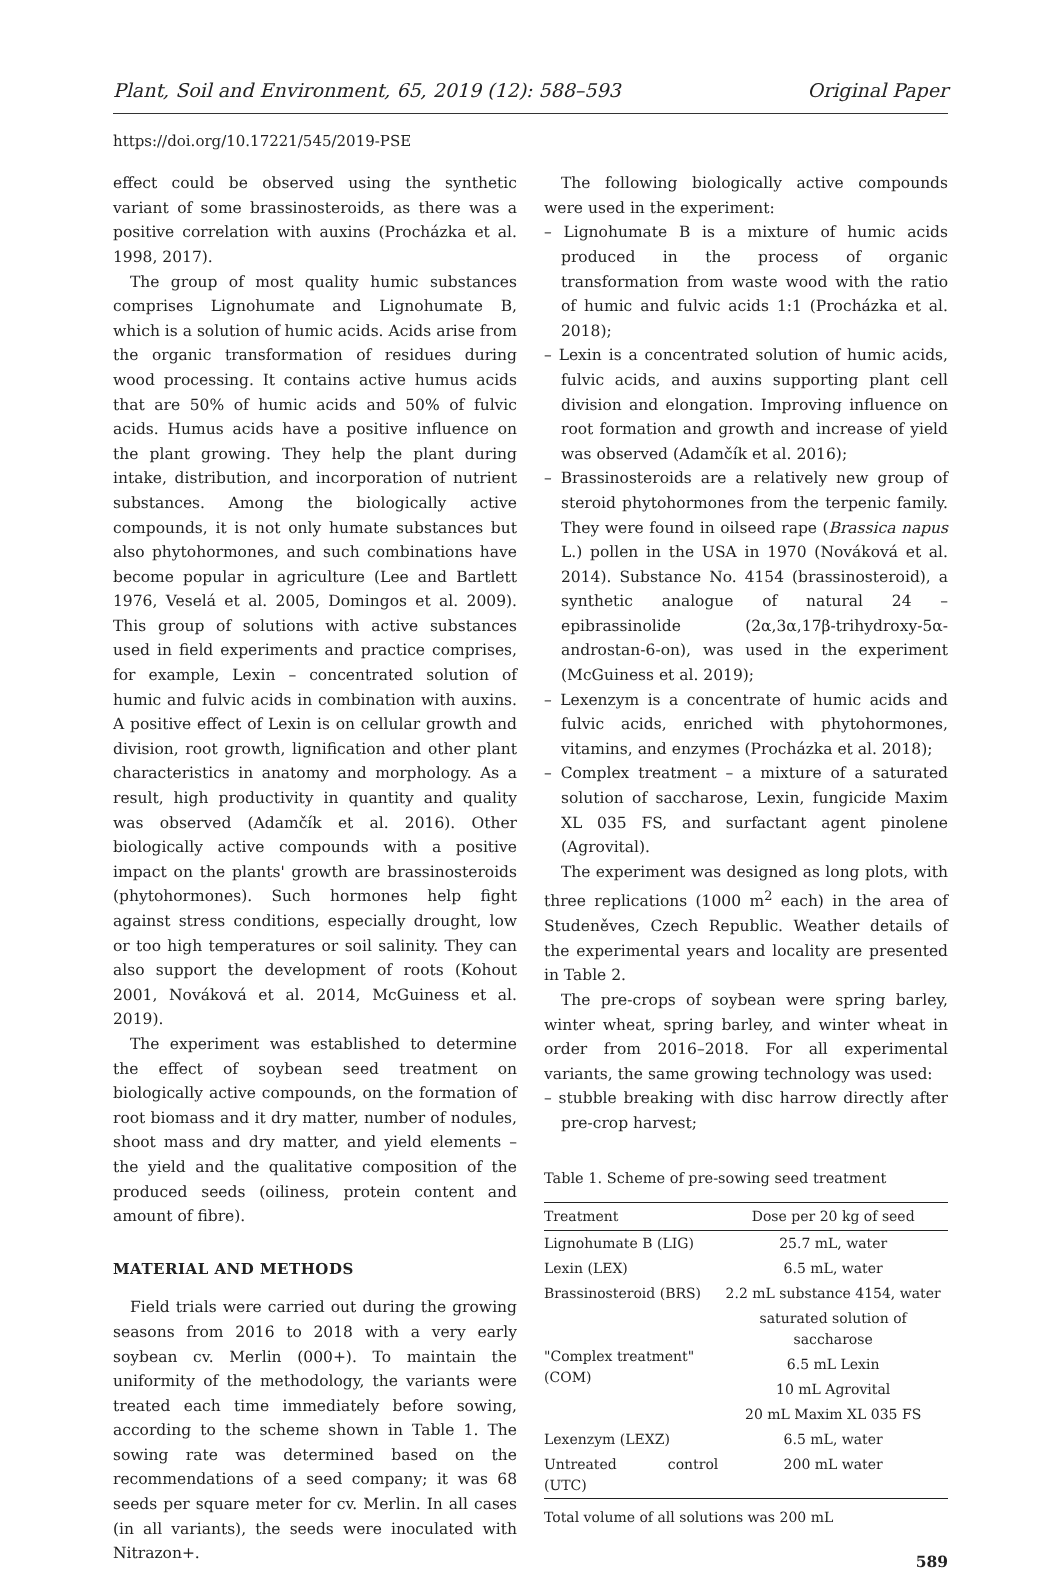Plant, Soil and Environment, 65, 2019 (12): 588–593 Original Paper
https://doi.org/10.17221/545/2019-PSE
effect could be observed using the synthetic variant of some brassinosteroids, as there was a positive correlation with auxins (Procházka et al. 1998, 2017).
The group of most quality humic substances comprises Lignohumate and Lignohumate B, which is a solution of humic acids. Acids arise from the organic transformation of residues during wood processing. It contains active humus acids that are 50% of humic acids and 50% of fulvic acids. Humus acids have a positive influence on the plant growing. They help the plant during intake, distribution, and incorporation of nutrient substances. Among the biologically active compounds, it is not only humate substances but also phytohormones, and such combinations have become popular in agriculture (Lee and Bartlett 1976, Veselá et al. 2005, Domingos et al. 2009). This group of solutions with active substances used in field experiments and practice comprises, for example, Lexin – concentrated solution of humic and fulvic acids in combination with auxins. A positive effect of Lexin is on cellular growth and division, root growth, lignification and other plant characteristics in anatomy and morphology. As a result, high productivity in quantity and quality was observed (Adamčík et al. 2016). Other biologically active compounds with a positive impact on the plants' growth are brassinosteroids (phytohormones). Such hormones help fight against stress conditions, especially drought, low or too high temperatures or soil salinity. They can also support the development of roots (Kohout 2001, Nováková et al. 2014, McGuiness et al. 2019).
The experiment was established to determine the effect of soybean seed treatment on biologically active compounds, on the formation of root biomass and it dry matter, number of nodules, shoot mass and dry matter, and yield elements – the yield and the qualitative composition of the produced seeds (oiliness, protein content and amount of fibre).
MATERIAL AND METHODS
Field trials were carried out during the growing seasons from 2016 to 2018 with a very early soybean cv. Merlin (000+). To maintain the uniformity of the methodology, the variants were treated each time immediately before sowing, according to the scheme shown in Table 1. The sowing rate was determined based on the recommendations of a seed company; it was 68 seeds per square meter for cv. Merlin. In all cases (in all variants), the seeds were inoculated with Nitrazon+.
The following biologically active compounds were used in the experiment:
– Lignohumate B is a mixture of humic acids produced in the process of organic transformation from waste wood with the ratio of humic and fulvic acids 1:1 (Procházka et al. 2018);
– Lexin is a concentrated solution of humic acids, fulvic acids, and auxins supporting plant cell division and elongation. Improving influence on root formation and growth and increase of yield was observed (Adamčík et al. 2016);
– Brassinosteroids are a relatively new group of steroid phytohormones from the terpenic family. They were found in oilseed rape (Brassica napus L.) pollen in the USA in 1970 (Nováková et al. 2014). Substance No. 4154 (brassinosteroid), a synthetic analogue of natural 24 – epibrassinolide (2α,3α,17β-trihydroxy-5α-androstan-6-on), was used in the experiment (McGuiness et al. 2019);
– Lexenzym is a concentrate of humic acids and fulvic acids, enriched with phytohormones, vitamins, and enzymes (Procházka et al. 2018);
– Complex treatment – a mixture of a saturated solution of saccharose, Lexin, fungicide Maxim XL 035 FS, and surfactant agent pinolene (Agrovital).
The experiment was designed as long plots, with three replications (1000 m<sup>2</sup> each) in the area of Studeněves, Czech Republic. Weather details of the experimental years and locality are presented in Table 2.
The pre-crops of soybean were spring barley, winter wheat, spring barley, and winter wheat in order from 2016–2018. For all experimental variants, the same growing technology was used:
– stubble breaking with disc harrow directly after pre-crop harvest;
Table 1. Scheme of pre-sowing seed treatment
| Treatment | Dose per 20 kg of seed |
| --- | --- |
| Lignohumate B (LIG) | 25.7 mL, water |
| Lexin (LEX) | 6.5 mL, water |
| Brassinosteroid (BRS) | 2.2 mL substance 4154, water |
| "Complex treatment" (COM) | saturated solution of saccharose |
| | 6.5 mL Lexin |
| | 10 mL Agrovital |
| | 20 mL Maxim XL 035 FS |
| Lexenzym (LEXZ) | 6.5 mL, water |
| Untreated control (UTC) | 200 mL water |
Total volume of all solutions was 200 mL
589